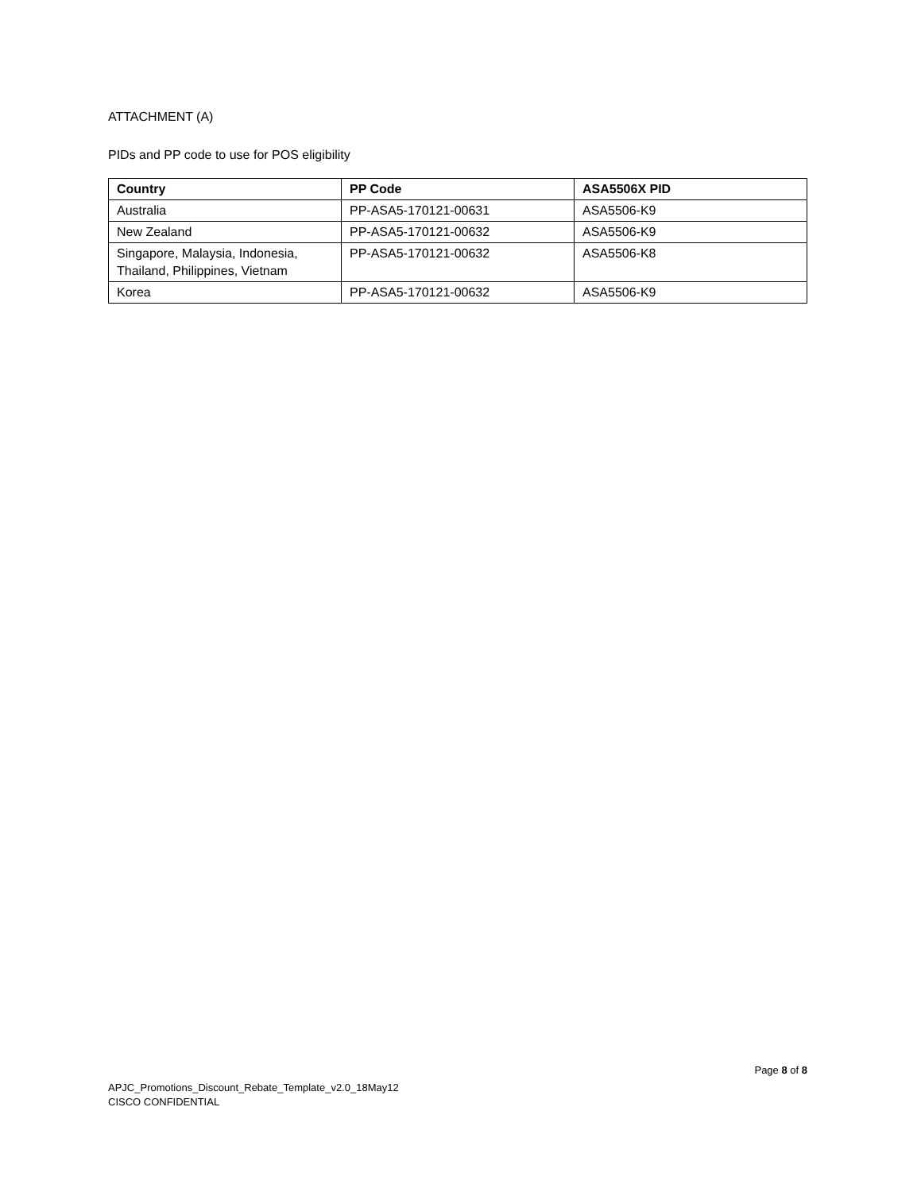ATTACHMENT (A)
PIDs and PP code to use for POS eligibility
| Country | PP Code | ASA5506X PID |
| --- | --- | --- |
| Australia | PP-ASA5-170121-00631 | ASA5506-K9 |
| New Zealand | PP-ASA5-170121-00632 | ASA5506-K9 |
| Singapore, Malaysia, Indonesia, Thailand, Philippines, Vietnam | PP-ASA5-170121-00632 | ASA5506-K8 |
| Korea | PP-ASA5-170121-00632 | ASA5506-K9 |
Page 8 of 8
APJC_Promotions_Discount_Rebate_Template_v2.0_18May12
CISCO CONFIDENTIAL